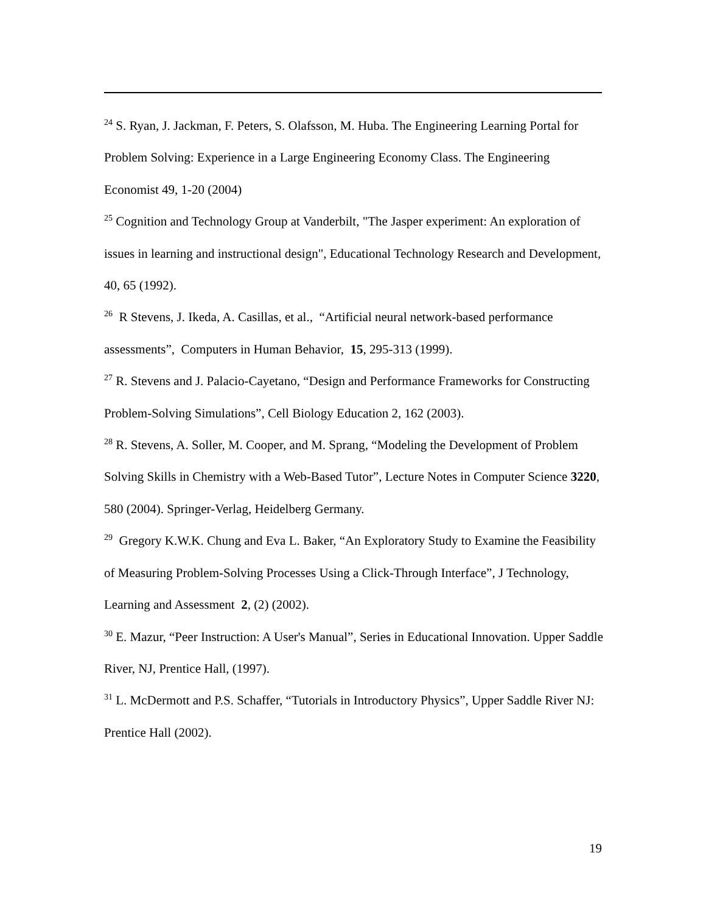<sup>24</sup> S. Ryan, J. Jackman, F. Peters, S. Olafsson, M. Huba. The Engineering Learning Portal for Problem Solving: Experience in a Large Engineering Economy Class. The Engineering Economist 49, 1-20 (2004)
<sup>25</sup> Cognition and Technology Group at Vanderbilt, "The Jasper experiment: An exploration of issues in learning and instructional design", Educational Technology Research and Development, 40, 65 (1992).
<sup>26</sup> R Stevens, J. Ikeda, A. Casillas, et al., “Artificial neural network-based performance assessments”, Computers in Human Behavior, 15, 295-313 (1999).
<sup>27</sup> R. Stevens and J. Palacio-Cayetano, “Design and Performance Frameworks for Constructing Problem-Solving Simulations”, Cell Biology Education 2, 162 (2003).
<sup>28</sup> R. Stevens, A. Soller, M. Cooper, and M. Sprang, “Modeling the Development of Problem Solving Skills in Chemistry with a Web-Based Tutor”, Lecture Notes in Computer Science 3220, 580 (2004). Springer-Verlag, Heidelberg Germany.
<sup>29</sup> Gregory K.W.K. Chung and Eva L. Baker, “An Exploratory Study to Examine the Feasibility of Measuring Problem-Solving Processes Using a Click-Through Interface”, J Technology, Learning and Assessment 2, (2) (2002).
<sup>30</sup> E. Mazur, “Peer Instruction: A User's Manual”, Series in Educational Innovation. Upper Saddle River, NJ, Prentice Hall, (1997).
<sup>31</sup> L. McDermott and P.S. Schaffer, “Tutorials in Introductory Physics”, Upper Saddle River NJ: Prentice Hall (2002).
19